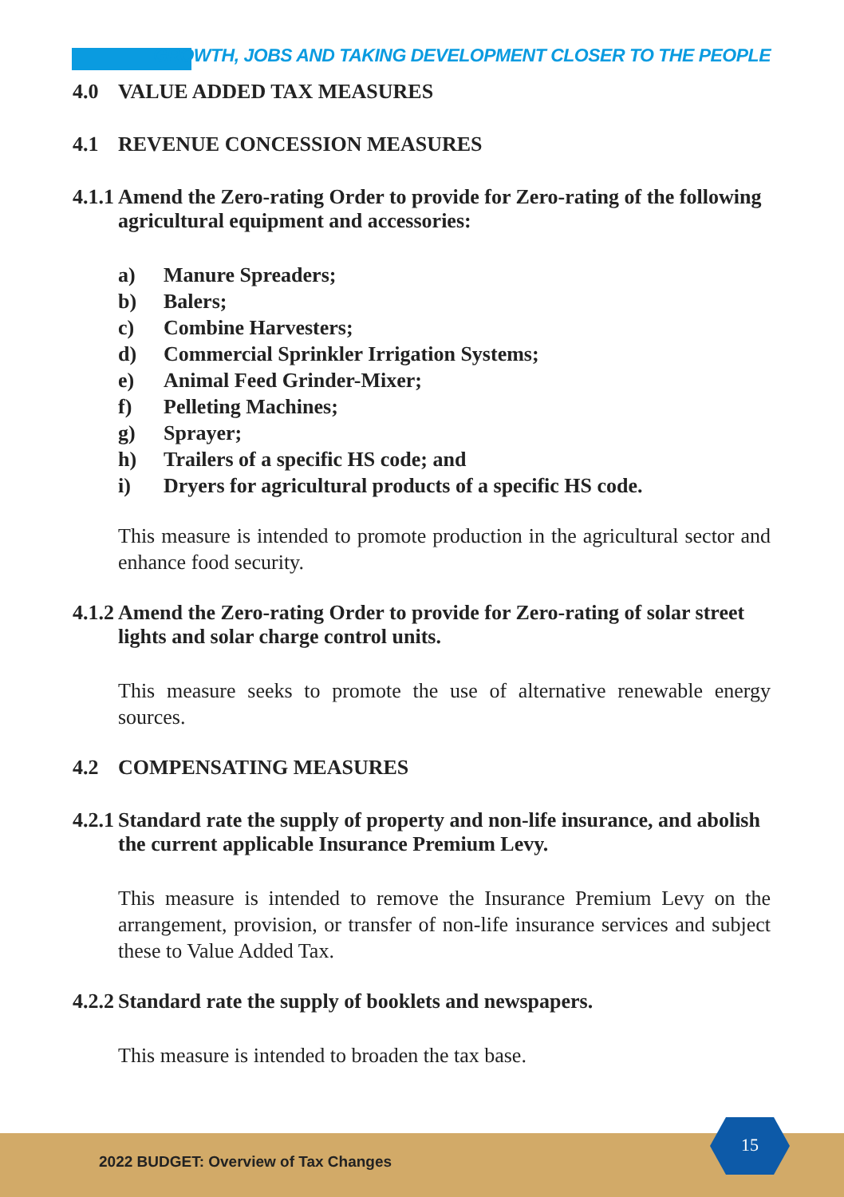GROWTH, JOBS AND TAKING DEVELOPMENT CLOSER TO THE PEOPLE
4.0 VALUE ADDED TAX MEASURES
4.1 REVENUE CONCESSION MEASURES
4.1.1 Amend the Zero-rating Order to provide for Zero-rating of the following agricultural equipment and accessories:
a) Manure Spreaders;
b) Balers;
c) Combine Harvesters;
d) Commercial Sprinkler Irrigation Systems;
e) Animal Feed Grinder-Mixer;
f) Pelleting Machines;
g) Sprayer;
h) Trailers of a specific HS code; and
i) Dryers for agricultural products of a specific HS code.
This measure is intended to promote production in the agricultural sector and enhance food security.
4.1.2 Amend the Zero-rating Order to provide for Zero-rating of solar street lights and solar charge control units.
This measure seeks to promote the use of alternative renewable energy sources.
4.2 COMPENSATING MEASURES
4.2.1 Standard rate the supply of property and non-life insurance, and abolish the current applicable Insurance Premium Levy.
This measure is intended to remove the Insurance Premium Levy on the arrangement, provision, or transfer of non-life insurance services and subject these to Value Added Tax.
4.2.2 Standard rate the supply of booklets and newspapers.
This measure is intended to broaden the tax base.
2022 BUDGET: Overview of Tax Changes
15